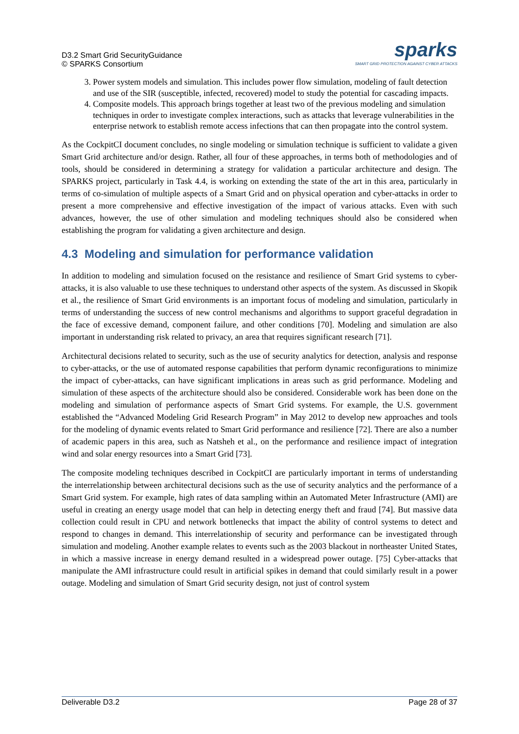D3.2 Smart Grid SecurityGuidance
© SPARKS Consortium
sparks
SMART GRID PROTECTION AGAINST CYBER ATTACKS
3. Power system models and simulation. This includes power flow simulation, modeling of fault detection and use of the SIR (susceptible, infected, recovered) model to study the potential for cascading impacts.
4. Composite models. This approach brings together at least two of the previous modeling and simulation techniques in order to investigate complex interactions, such as attacks that leverage vulnerabilities in the enterprise network to establish remote access infections that can then propagate into the control system.
As the CockpitCI document concludes, no single modeling or simulation technique is sufficient to validate a given Smart Grid architecture and/or design. Rather, all four of these approaches, in terms both of methodologies and of tools, should be considered in determining a strategy for validation a particular architecture and design. The SPARKS project, particularly in Task 4.4, is working on extending the state of the art in this area, particularly in terms of co-simulation of multiple aspects of a Smart Grid and on physical operation and cyber-attacks in order to present a more comprehensive and effective investigation of the impact of various attacks. Even with such advances, however, the use of other simulation and modeling techniques should also be considered when establishing the program for validating a given architecture and design.
4.3 Modeling and simulation for performance validation
In addition to modeling and simulation focused on the resistance and resilience of Smart Grid systems to cyber-attacks, it is also valuable to use these techniques to understand other aspects of the system. As discussed in Skopik et al., the resilience of Smart Grid environments is an important focus of modeling and simulation, particularly in terms of understanding the success of new control mechanisms and algorithms to support graceful degradation in the face of excessive demand, component failure, and other conditions [70]. Modeling and simulation are also important in understanding risk related to privacy, an area that requires significant research [71].
Architectural decisions related to security, such as the use of security analytics for detection, analysis and response to cyber-attacks, or the use of automated response capabilities that perform dynamic reconfigurations to minimize the impact of cyber-attacks, can have significant implications in areas such as grid performance. Modeling and simulation of these aspects of the architecture should also be considered. Considerable work has been done on the modeling and simulation of performance aspects of Smart Grid systems. For example, the U.S. government established the “Advanced Modeling Grid Research Program” in May 2012 to develop new approaches and tools for the modeling of dynamic events related to Smart Grid performance and resilience [72]. There are also a number of academic papers in this area, such as Natsheh et al., on the performance and resilience impact of integration wind and solar energy resources into a Smart Grid [73].
The composite modeling techniques described in CockpitCI are particularly important in terms of understanding the interrelationship between architectural decisions such as the use of security analytics and the performance of a Smart Grid system. For example, high rates of data sampling within an Automated Meter Infrastructure (AMI) are useful in creating an energy usage model that can help in detecting energy theft and fraud [74]. But massive data collection could result in CPU and network bottlenecks that impact the ability of control systems to detect and respond to changes in demand. This interrelationship of security and performance can be investigated through simulation and modeling. Another example relates to events such as the 2003 blackout in northeaster United States, in which a massive increase in energy demand resulted in a widespread power outage. [75] Cyber-attacks that manipulate the AMI infrastructure could result in artificial spikes in demand that could similarly result in a power outage. Modeling and simulation of Smart Grid security design, not just of control system
Deliverable D3.2 Page 28 of 37